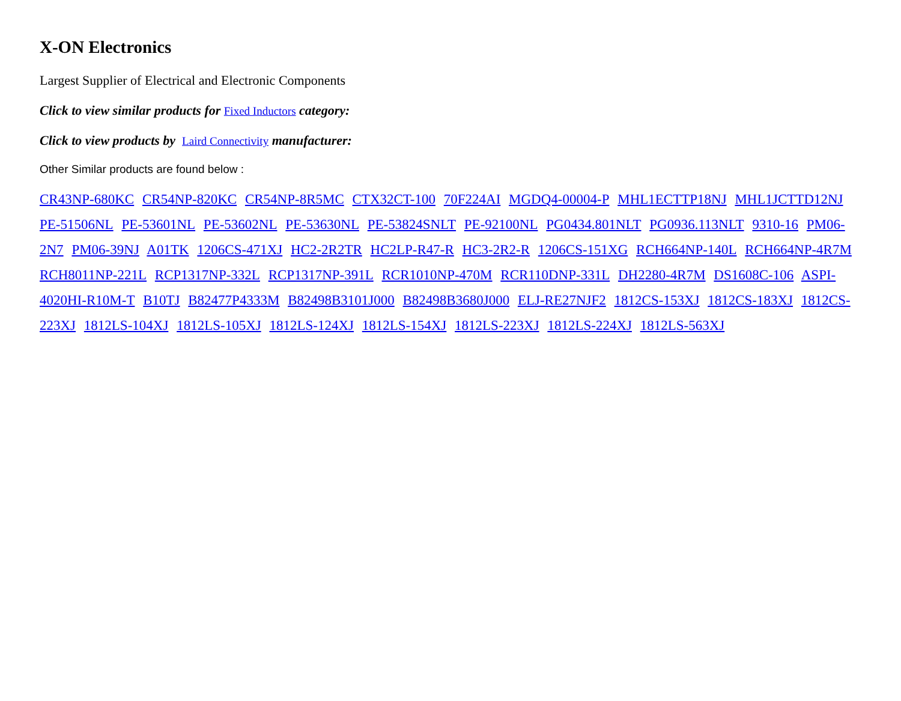X-ON Electronics
Largest Supplier of Electrical and Electronic Components
Click to view similar products for Fixed Inductors category:
Click to view products by Laird Connectivity manufacturer:
Other Similar products are found below :
CR43NP-680KC CR54NP-820KC CR54NP-8R5MC CTX32CT-100 70F224AI MGDQ4-00004-P MHL1ECTTP18NJ MHL1JCTTD12NJ PE-51506NL PE-53601NL PE-53602NL PE-53630NL PE-53824SNLT PE-92100NL PG0434.801NLT PG0936.113NLT 9310-16 PM06-2N7 PM06-39NJ A01TK 1206CS-471XJ HC2-2R2TR HC2LP-R47-R HC3-2R2-R 1206CS-151XG RCH664NP-140L RCH664NP-4R7M RCH8011NP-221L RCP1317NP-332L RCP1317NP-391L RCR1010NP-470M RCR110DNP-331L DH2280-4R7M DS1608C-106 ASPI-4020HI-R10M-T B10TJ B82477P4333M B82498B3101J000 B82498B3680J000 ELJ-RE27NJF2 1812CS-153XJ 1812CS-183XJ 1812CS-223XJ 1812LS-104XJ 1812LS-105XJ 1812LS-124XJ 1812LS-154XJ 1812LS-223XJ 1812LS-224XJ 1812LS-563XJ